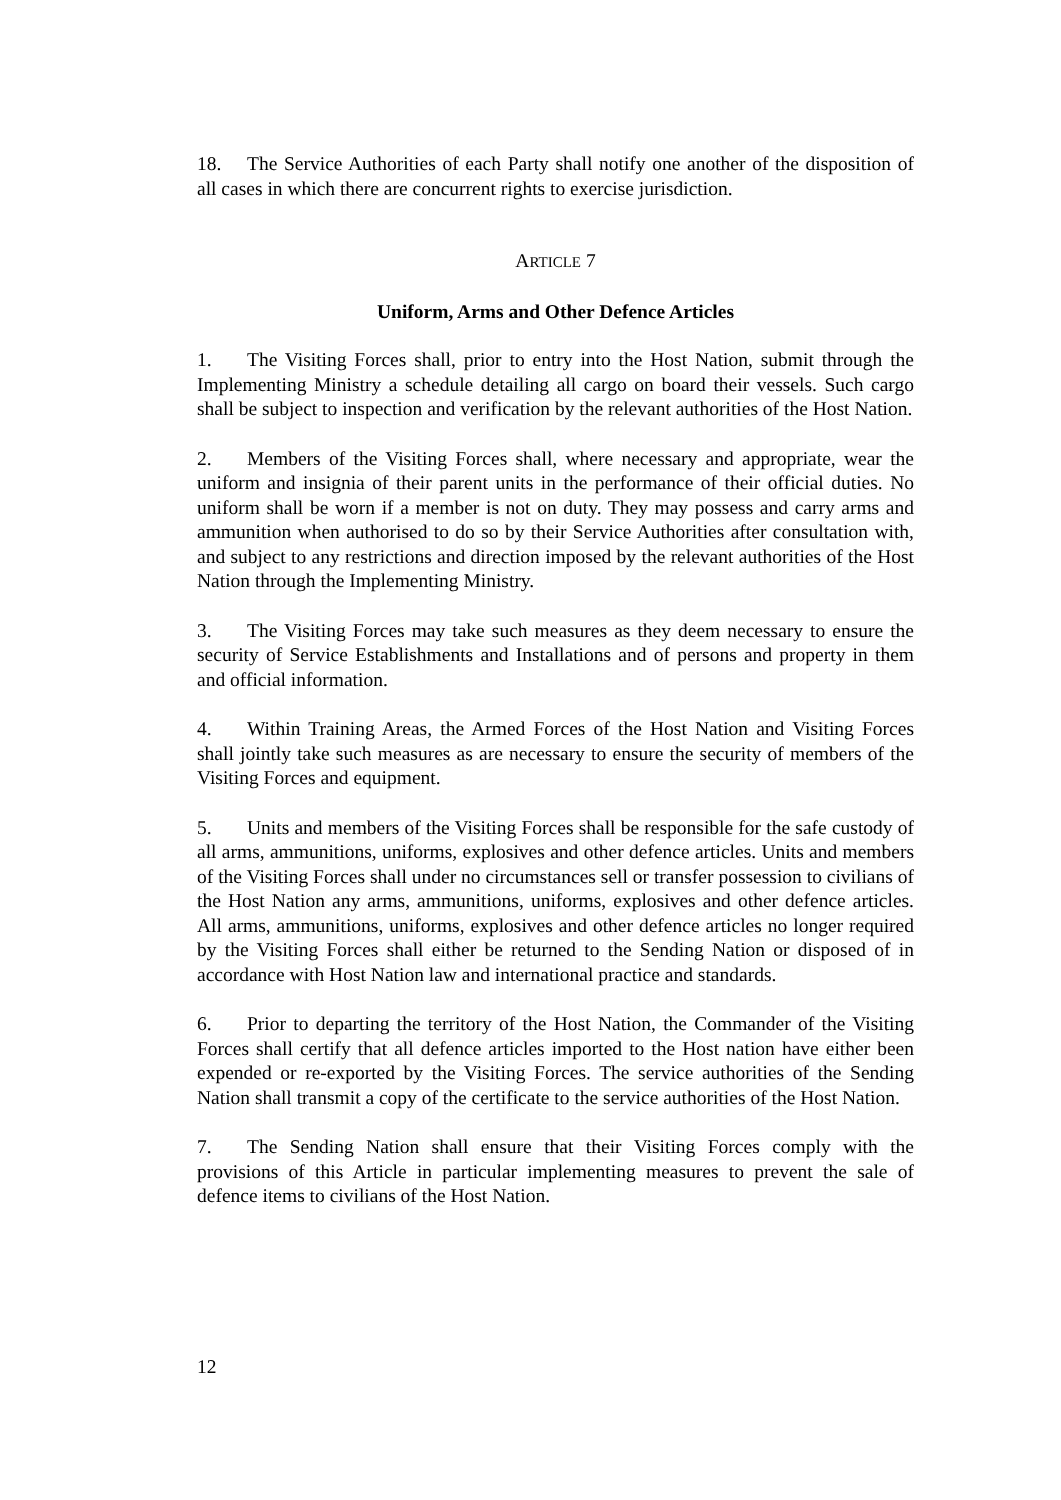18. The Service Authorities of each Party shall notify one another of the disposition of all cases in which there are concurrent rights to exercise jurisdiction.
ARTICLE 7
Uniform, Arms and Other Defence Articles
1. The Visiting Forces shall, prior to entry into the Host Nation, submit through the Implementing Ministry a schedule detailing all cargo on board their vessels. Such cargo shall be subject to inspection and verification by the relevant authorities of the Host Nation.
2. Members of the Visiting Forces shall, where necessary and appropriate, wear the uniform and insignia of their parent units in the performance of their official duties. No uniform shall be worn if a member is not on duty. They may possess and carry arms and ammunition when authorised to do so by their Service Authorities after consultation with, and subject to any restrictions and direction imposed by the relevant authorities of the Host Nation through the Implementing Ministry.
3. The Visiting Forces may take such measures as they deem necessary to ensure the security of Service Establishments and Installations and of persons and property in them and official information.
4. Within Training Areas, the Armed Forces of the Host Nation and Visiting Forces shall jointly take such measures as are necessary to ensure the security of members of the Visiting Forces and equipment.
5. Units and members of the Visiting Forces shall be responsible for the safe custody of all arms, ammunitions, uniforms, explosives and other defence articles. Units and members of the Visiting Forces shall under no circumstances sell or transfer possession to civilians of the Host Nation any arms, ammunitions, uniforms, explosives and other defence articles. All arms, ammunitions, uniforms, explosives and other defence articles no longer required by the Visiting Forces shall either be returned to the Sending Nation or disposed of in accordance with Host Nation law and international practice and standards.
6. Prior to departing the territory of the Host Nation, the Commander of the Visiting Forces shall certify that all defence articles imported to the Host nation have either been expended or re-exported by the Visiting Forces. The service authorities of the Sending Nation shall transmit a copy of the certificate to the service authorities of the Host Nation.
7. The Sending Nation shall ensure that their Visiting Forces comply with the provisions of this Article in particular implementing measures to prevent the sale of defence items to civilians of the Host Nation.
12